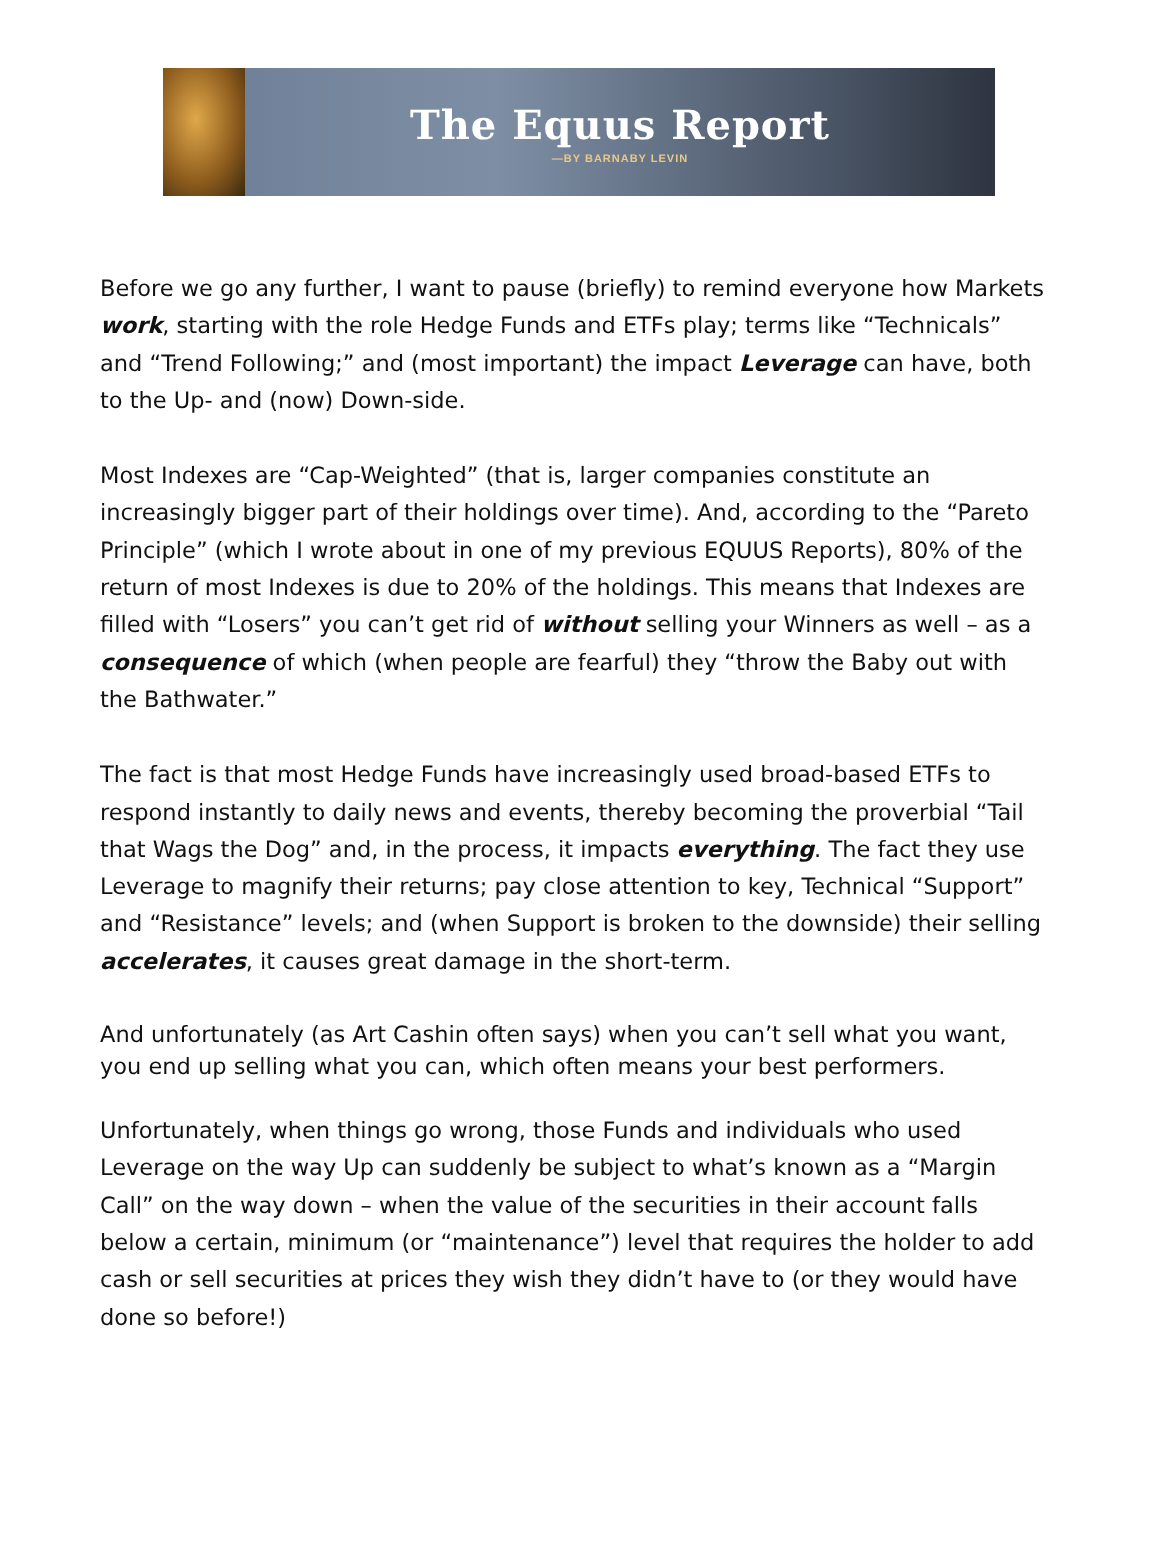The Equus Report
—BY BARNABY LEVIN
Before we go any further, I want to pause (briefly) to remind everyone how Markets work, starting with the role Hedge Funds and ETFs play; terms like “Technicals” and “Trend Following;” and (most important) the impact Leverage can have, both to the Up- and (now) Down-side.
Most Indexes are “Cap-Weighted” (that is, larger companies constitute an increasingly bigger part of their holdings over time). And, according to the “Pareto Principle” (which I wrote about in one of my previous EQUUS Reports), 80% of the return of most Indexes is due to 20% of the holdings. This means that Indexes are filled with “Losers” you can’t get rid of without selling your Winners as well – as a consequence of which (when people are fearful) they “throw the Baby out with the Bathwater.”
The fact is that most Hedge Funds have increasingly used broad-based ETFs to respond instantly to daily news and events, thereby becoming the proverbial “Tail that Wags the Dog” and, in the process, it impacts everything. The fact they use Leverage to magnify their returns; pay close attention to key, Technical “Support” and “Resistance” levels; and (when Support is broken to the downside) their selling accelerates, it causes great damage in the short-term.
And unfortunately (as Art Cashin often says) when you can’t sell what you want, you end up selling what you can, which often means your best performers.
Unfortunately, when things go wrong, those Funds and individuals who used Leverage on the way Up can suddenly be subject to what’s known as a “Margin Call” on the way down – when the value of the securities in their account falls below a certain, minimum (or “maintenance”) level that requires the holder to add cash or sell securities at prices they wish they didn’t have to (or they would have done so before!)